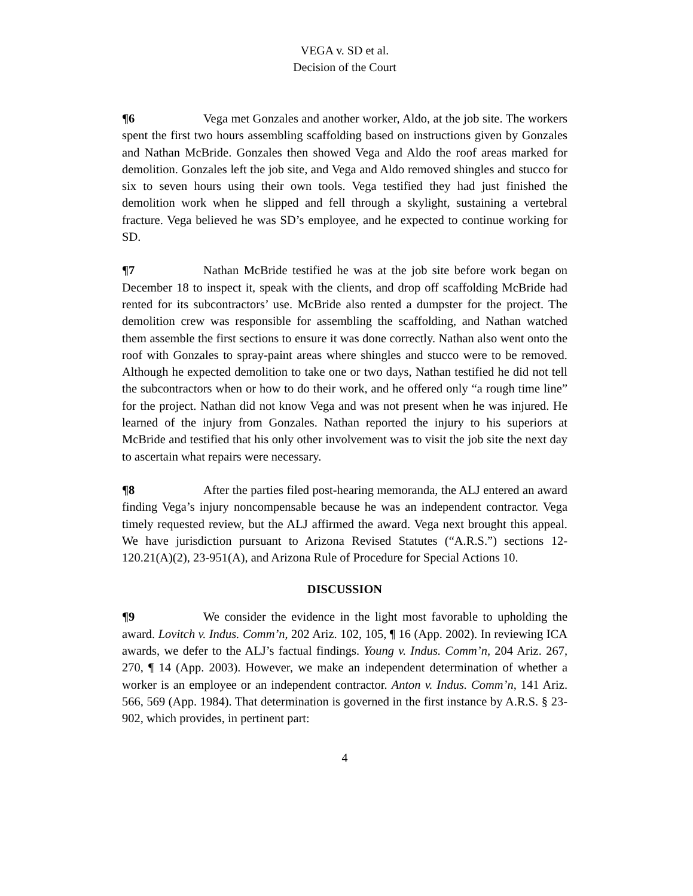VEGA v. SD et al.
Decision of the Court
¶6 Vega met Gonzales and another worker, Aldo, at the job site. The workers spent the first two hours assembling scaffolding based on instructions given by Gonzales and Nathan McBride. Gonzales then showed Vega and Aldo the roof areas marked for demolition. Gonzales left the job site, and Vega and Aldo removed shingles and stucco for six to seven hours using their own tools. Vega testified they had just finished the demolition work when he slipped and fell through a skylight, sustaining a vertebral fracture. Vega believed he was SD’s employee, and he expected to continue working for SD.
¶7 Nathan McBride testified he was at the job site before work began on December 18 to inspect it, speak with the clients, and drop off scaffolding McBride had rented for its subcontractors’ use. McBride also rented a dumpster for the project. The demolition crew was responsible for assembling the scaffolding, and Nathan watched them assemble the first sections to ensure it was done correctly. Nathan also went onto the roof with Gonzales to spray-paint areas where shingles and stucco were to be removed. Although he expected demolition to take one or two days, Nathan testified he did not tell the subcontractors when or how to do their work, and he offered only “a rough time line” for the project. Nathan did not know Vega and was not present when he was injured. He learned of the injury from Gonzales. Nathan reported the injury to his superiors at McBride and testified that his only other involvement was to visit the job site the next day to ascertain what repairs were necessary.
¶8 After the parties filed post-hearing memoranda, the ALJ entered an award finding Vega’s injury noncompensable because he was an independent contractor. Vega timely requested review, but the ALJ affirmed the award. Vega next brought this appeal. We have jurisdiction pursuant to Arizona Revised Statutes (“A.R.S.”) sections 12-120.21(A)(2), 23-951(A), and Arizona Rule of Procedure for Special Actions 10.
DISCUSSION
¶9 We consider the evidence in the light most favorable to upholding the award. Lovitch v. Indus. Comm’n, 202 Ariz. 102, 105, ¶ 16 (App. 2002). In reviewing ICA awards, we defer to the ALJ’s factual findings. Young v. Indus. Comm’n, 204 Ariz. 267, 270, ¶ 14 (App. 2003). However, we make an independent determination of whether a worker is an employee or an independent contractor. Anton v. Indus. Comm’n, 141 Ariz. 566, 569 (App. 1984). That determination is governed in the first instance by A.R.S. § 23-902, which provides, in pertinent part:
4